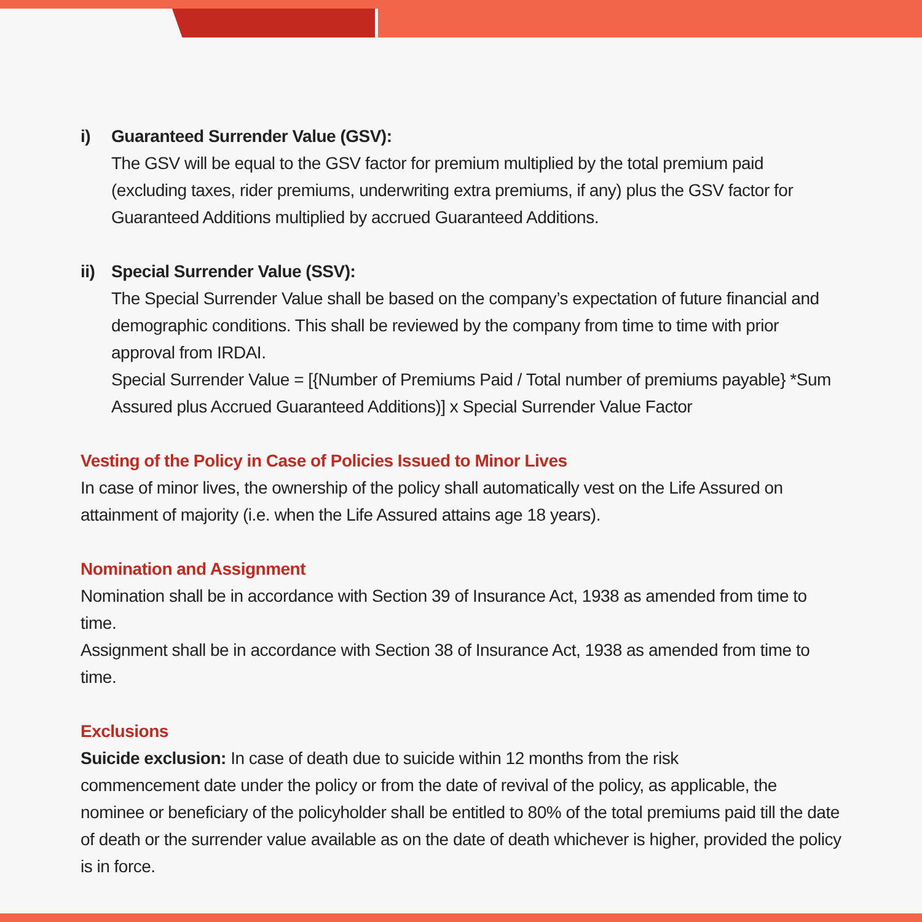i) Guaranteed Surrender Value (GSV):
The GSV will be equal to the GSV factor for premium multiplied by the total premium paid (excluding taxes, rider premiums, underwriting extra premiums, if any) plus the GSV factor for Guaranteed Additions multiplied by accrued Guaranteed Additions.
ii) Special Surrender Value (SSV):
The Special Surrender Value shall be based on the company’s expectation of future financial and demographic conditions. This shall be reviewed by the company from time to time with prior approval from IRDAI.
Special Surrender Value = [{Number of Premiums Paid / Total number of premiums payable} *Sum Assured plus Accrued Guaranteed Additions)] x Special Surrender Value Factor
Vesting of the Policy in Case of Policies Issued to Minor Lives
In case of minor lives, the ownership of the policy shall automatically vest on the Life Assured on attainment of majority (i.e. when the Life Assured attains age 18 years).
Nomination and Assignment
Nomination shall be in accordance with Section 39 of Insurance Act, 1938 as amended from time to time.
Assignment shall be in accordance with Section 38 of Insurance Act, 1938 as amended from time to time.
Exclusions
Suicide exclusion: In case of death due to suicide within 12 months from the risk
commencement date under the policy or from the date of revival of the policy, as applicable, the nominee or beneficiary of the policyholder shall be entitled to 80% of the total premiums paid till the date of death or the surrender value available as on the date of death whichever is higher, provided the policy is in force.